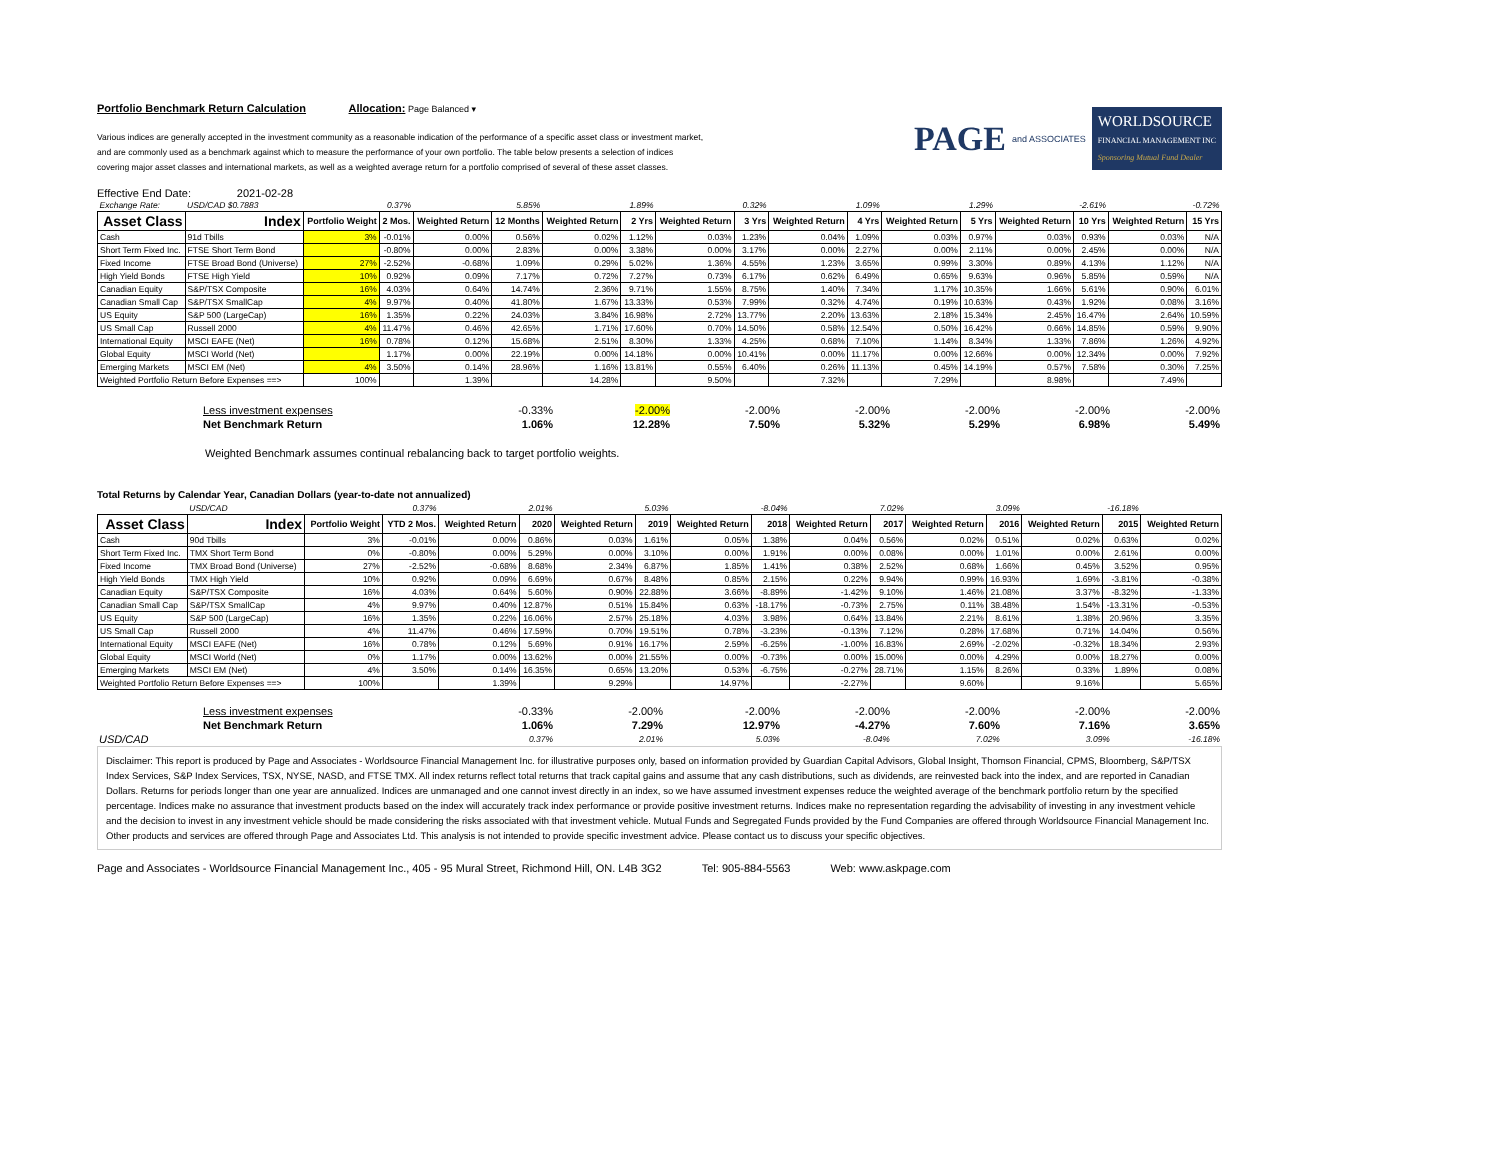Portfolio Benchmark Return Calculation Allocation: Page Balanced ▾
Various indices are generally accepted in the investment community as a reasonable indication of the performance of a specific asset class or investment market,
and are commonly used as a benchmark against which to measure the performance of your own portfolio. The table below presents a selection of indices
covering major asset classes and international markets, as well as a weighted average return for a portfolio comprised of several of these asset classes.
PAGE and ASSOCIATES
WORLDSOURCE
FINANCIAL MANAGEMENT INC
Sponsoring Mutual Fund Dealer
Effective End Date: 2021-02-28
| Exchange Rate: | USD/CAD $0.7883 | | 0.37% | | 5.85% | | 1.89% | | 0.32% | | 1.09% | | 1.29% | | -2.61% | | -0.72% |
| Asset Class | Index | Portfolio Weight | 2 Mos. | Weighted Return | 12 Months | Weighted Return | 2 Yrs | Weighted Return | 3 Yrs | Weighted Return | 4 Yrs | Weighted Return | 5 Yrs | Weighted Return | 10 Yrs | Weighted Return | 15 Yrs |
| Cash | 91d Tbills | 3% | -0.01% | 0.00% | 0.56% | 0.02% | 1.12% | 0.03% | 1.23% | 0.04% | 1.09% | 0.03% | 0.97% | 0.03% | 0.93% | 0.03% | N/A |
| Short Term Fixed Inc. | FTSE Short Term Bond | | -0.80% | 0.00% | 2.83% | 0.00% | 3.38% | 0.00% | 3.17% | 0.00% | 2.27% | 0.00% | 2.11% | 0.00% | 2.45% | 0.00% | N/A |
| Fixed Income | FTSE Broad Bond (Universe) | 27% | -2.52% | -0.68% | 1.09% | 0.29% | 5.02% | 1.36% | 4.55% | 1.23% | 3.65% | 0.99% | 3.30% | 0.89% | 4.13% | 1.12% | N/A |
| High Yield Bonds | FTSE High Yield | 10% | 0.92% | 0.09% | 7.17% | 0.72% | 7.27% | 0.73% | 6.17% | 0.62% | 6.49% | 0.65% | 9.63% | 0.96% | 5.85% | 0.59% | N/A |
| Canadian Equity | S&P/TSX Composite | 16% | 4.03% | 0.64% | 14.74% | 2.36% | 9.71% | 1.55% | 8.75% | 1.40% | 7.34% | 1.17% | 10.35% | 1.66% | 5.61% | 0.90% | 6.01% |
| Canadian Small Cap | S&P/TSX SmallCap | 4% | 9.97% | 0.40% | 41.80% | 1.67% | 13.33% | 0.53% | 7.99% | 0.32% | 4.74% | 0.19% | 10.63% | 0.43% | 1.92% | 0.08% | 3.16% |
| US Equity | S&P 500 (LargeCap) | 16% | 1.35% | 0.22% | 24.03% | 3.84% | 16.98% | 2.72% | 13.77% | 2.20% | 13.63% | 2.18% | 15.34% | 2.45% | 16.47% | 2.64% | 10.59% |
| US Small Cap | Russell 2000 | 4% | 11.47% | 0.46% | 42.65% | 1.71% | 17.60% | 0.70% | 14.50% | 0.58% | 12.54% | 0.50% | 16.42% | 0.66% | 14.85% | 0.59% | 9.90% |
| International Equity | MSCI EAFE (Net) | 16% | 0.78% | 0.12% | 15.68% | 2.51% | 8.30% | 1.33% | 4.25% | 0.68% | 7.10% | 1.14% | 8.34% | 1.33% | 7.86% | 1.26% | 4.92% |
| Global Equity | MSCI World (Net) | | 1.17% | 0.00% | 22.19% | 0.00% | 14.18% | 0.00% | 10.41% | 0.00% | 11.17% | 0.00% | 12.66% | 0.00% | 12.34% | 0.00% | 7.92% |
| Emerging Markets | MSCI EM (Net) | 4% | 3.50% | 0.14% | 28.96% | 1.16% | 13.81% | 0.55% | 6.40% | 0.26% | 11.13% | 0.45% | 14.19% | 0.57% | 7.58% | 0.30% | 7.25% |
| Weighted Portfolio Return Before Expenses ==> | | 100% | | 1.39% | | 14.28% | | 9.50% | | 7.32% | | 7.29% | | 8.98% | | 7.49% | |
| | Less investment expenses | -0.33% | -2.00% | -2.00% | -2.00% | -2.00% | -2.00% | -2.00% |
| | Net Benchmark Return | 1.06% | 12.28% | 7.50% | 5.32% | 5.29% | 6.98% | 5.49% |
Weighted Benchmark assumes continual rebalancing back to target portfolio weights.
Total Returns by Calendar Year, Canadian Dollars (year-to-date not annualized)
| | USD/CAD | | 0.37% | | 2.01% | | 5.03% | | -8.04% | | 7.02% | | 3.09% | | -16.18% | |
| Asset Class | Index | Portfolio Weight | YTD 2 Mos. | Weighted Return | 2020 | Weighted Return | 2019 | Weighted Return | 2018 | Weighted Return | 2017 | Weighted Return | 2016 | Weighted Return | 2015 | Weighted Return |
| Cash | 90d Tbills | 3% | -0.01% | 0.00% | 0.86% | 0.03% | 1.61% | 0.05% | 1.38% | 0.04% | 0.56% | 0.02% | 0.51% | 0.02% | 0.63% | 0.02% |
| Short Term Fixed Inc. | TMX Short Term Bond | 0% | -0.80% | 0.00% | 5.29% | 0.00% | 3.10% | 0.00% | 1.91% | 0.00% | 0.08% | 0.00% | 1.01% | 0.00% | 2.61% | 0.00% |
| Fixed Income | TMX Broad Bond (Universe) | 27% | -2.52% | -0.68% | 8.68% | 2.34% | 6.87% | 1.85% | 1.41% | 0.38% | 2.52% | 0.68% | 1.66% | 0.45% | 3.52% | 0.95% |
| High Yield Bonds | TMX High Yield | 10% | 0.92% | 0.09% | 6.69% | 0.67% | 8.48% | 0.85% | 2.15% | 0.22% | 9.94% | 0.99% | 16.93% | 1.69% | -3.81% | -0.38% |
| Canadian Equity | S&P/TSX Composite | 16% | 4.03% | 0.64% | 5.60% | 0.90% | 22.88% | 3.66% | -8.89% | -1.42% | 9.10% | 1.46% | 21.08% | 3.37% | -8.32% | -1.33% |
| Canadian Small Cap | S&P/TSX SmallCap | 4% | 9.97% | 0.40% | 12.87% | 0.51% | 15.84% | 0.63% | -18.17% | -0.73% | 2.75% | 0.11% | 38.48% | 1.54% | -13.31% | -0.53% |
| US Equity | S&P 500 (LargeCap) | 16% | 1.35% | 0.22% | 16.06% | 2.57% | 25.18% | 4.03% | 3.98% | 0.64% | 13.84% | 2.21% | 8.61% | 1.38% | 20.96% | 3.35% |
| US Small Cap | Russell 2000 | 4% | 11.47% | 0.46% | 17.59% | 0.70% | 19.51% | 0.78% | -3.23% | -0.13% | 7.12% | 0.28% | 17.68% | 0.71% | 14.04% | 0.56% |
| International Equity | MSCI EAFE (Net) | 16% | 0.78% | 0.12% | 5.69% | 0.91% | 16.17% | 2.59% | -6.25% | -1.00% | 16.83% | 2.69% | -2.02% | -0.32% | 18.34% | 2.93% |
| Global Equity | MSCI World (Net) | 0% | 1.17% | 0.00% | 13.62% | 0.00% | 21.55% | 0.00% | -0.73% | 0.00% | 15.00% | 0.00% | 4.29% | 0.00% | 18.27% | 0.00% |
| Emerging Markets | MSCI EM (Net) | 4% | 3.50% | 0.14% | 16.35% | 0.65% | 13.20% | 0.53% | -6.75% | -0.27% | 28.71% | 1.15% | 8.26% | 0.33% | 1.89% | 0.08% |
| Weighted Portfolio Return Before Expenses ==> | | 100% | | 1.39% | | 9.29% | | 14.97% | | -2.27% | | 9.60% | | 9.16% | | 5.65% |
| | Less investment expenses | -0.33% | -2.00% | -2.00% | -2.00% | -2.00% | -2.00% | -2.00% |
| | Net Benchmark Return | 1.06% | 7.29% | 12.97% | -4.27% | 7.60% | 7.16% | 3.65% |
| USD/CAD | | 0.37% | 2.01% | 5.03% | -8.04% | 7.02% | 3.09% | -16.18% |
Disclaimer: This report is produced by Page and Associates - Worldsource Financial Management Inc. for illustrative purposes only, based on information provided by Guardian Capital Advisors, Global Insight, Thomson Financial, CPMS, Bloomberg, S&P/TSX Index Services, S&P Index Services, TSX, NYSE, NASD, and FTSE TMX. All index returns reflect total returns that track capital gains and assume that any cash distributions, such as dividends, are reinvested back into the index, and are reported in Canadian Dollars. Returns for periods longer than one year are annualized. Indices are unmanaged and one cannot invest directly in an index, so we have assumed investment expenses reduce the weighted average of the benchmark portfolio return by the specified percentage. Indices make no assurance that investment products based on the index will accurately track index performance or provide positive investment returns. Indices make no representation regarding the advisability of investing in any investment vehicle and the decision to invest in any investment vehicle should be made considering the risks associated with that investment vehicle. Mutual Funds and Segregated Funds provided by the Fund Companies are offered through Worldsource Financial Management Inc. Other products and services are offered through Page and Associates Ltd. This analysis is not intended to provide specific investment advice. Please contact us to discuss your specific objectives.
Page and Associates - Worldsource Financial Management Inc., 405 - 95 Mural Street, Richmond Hill, ON. L4B 3G2 Tel: 905-884-5563 Web: www.askpage.com